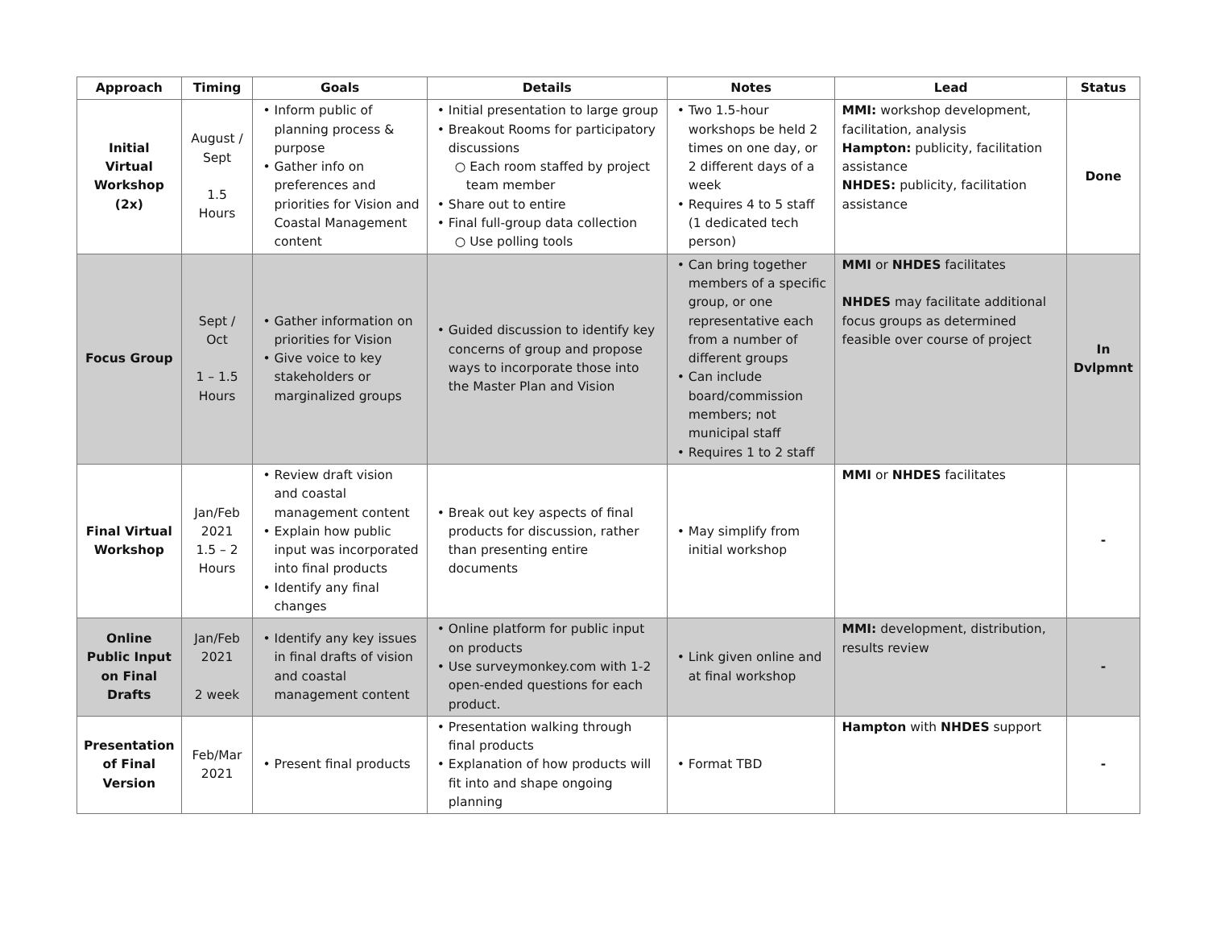| Approach | Timing | Goals | Details | Notes | Lead | Status |
| --- | --- | --- | --- | --- | --- | --- |
| Initial Virtual Workshop (2x) | August / Sept 1.5 Hours | • Inform public of planning process & purpose • Gather info on preferences and priorities for Vision and Coastal Management content | • Initial presentation to large group • Breakout Rooms for participatory discussions ○ Each room staffed by project team member • Share out to entire • Final full-group data collection ○ Use polling tools | • Two 1.5-hour workshops be held 2 times on one day, or 2 different days of a week • Requires 4 to 5 staff (1 dedicated tech person) | MMI: workshop development, facilitation, analysis Hampton: publicity, facilitation assistance NHDES: publicity, facilitation assistance | Done |
| Focus Group | Sept / Oct 1 – 1.5 Hours | • Gather information on priorities for Vision • Give voice to key stakeholders or marginalized groups | • Guided discussion to identify key concerns of group and propose ways to incorporate those into the Master Plan and Vision | • Can bring together members of a specific group, or one representative each from a number of different groups • Can include board/commission members; not municipal staff • Requires 1 to 2 staff | MMI or NHDES facilitates NHDES may facilitate additional focus groups as determined feasible over course of project | In Dvlpmnt |
| Final Virtual Workshop | Jan/Feb 2021 1.5 – 2 Hours | • Review draft vision and coastal management content • Explain how public input was incorporated into final products • Identify any final changes | • Break out key aspects of final products for discussion, rather than presenting entire documents | • May simplify from initial workshop | MMI or NHDES facilitates | - |
| Online Public Input on Final Drafts | Jan/Feb 2021 2 week | • Identify any key issues in final drafts of vision and coastal management content | • Online platform for public input on products • Use surveymonkey.com with 1-2 open-ended questions for each product. | • Link given online and at final workshop | MMI: development, distribution, results review | - |
| Presentation of Final Version | Feb/Mar 2021 | • Present final products | • Presentation walking through final products • Explanation of how products will fit into and shape ongoing planning | • Format TBD | Hampton with NHDES support | - |